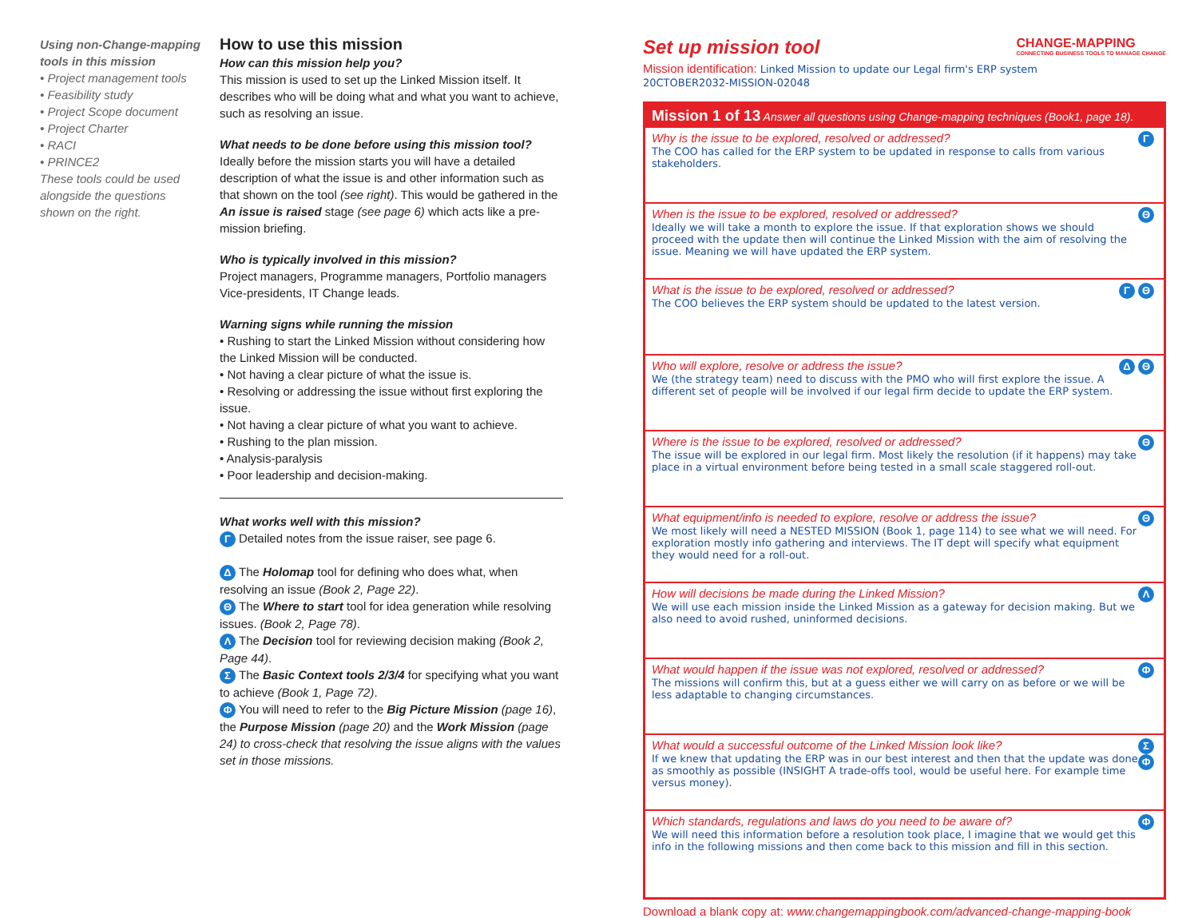Using non-Change-mapping tools in this mission
• Project management tools
• Feasibility study
• Project Scope document
• Project Charter
• RACI
• PRINCE2
These tools could be used alongside the questions shown on the right.
How to use this mission
How can this mission help you?
This mission is used to set up the Linked Mission itself. It describes who will be doing what and what you want to achieve, such as resolving an issue.
What needs to be done before using this mission tool?
Ideally before the mission starts you will have a detailed description of what the issue is and other information such as that shown on the tool (see right). This would be gathered in the An issue is raised stage (see page 6) which acts like a pre-mission briefing.
Who is typically involved in this mission?
Project managers, Programme managers, Portfolio managers Vice-presidents, IT Change leads.
Warning signs while running the mission
• Rushing to start the Linked Mission without considering how the Linked Mission will be conducted.
• Not having a clear picture of what the issue is.
• Resolving or addressing the issue without first exploring the issue.
• Not having a clear picture of what you want to achieve.
• Rushing to the plan mission.
• Analysis-paralysis
• Poor leadership and decision-making.
What works well with this mission?
Γ Detailed notes from the issue raiser, see page 6.
Δ The Holomap tool for defining who does what, when resolving an issue (Book 2, Page 22).
Θ The Where to start tool for idea generation while resolving issues. (Book 2, Page 78).
Λ The Decision tool for reviewing decision making (Book 2, Page 44).
Σ The Basic Context tools 2/3/4 for specifying what you want to achieve (Book 1, Page 72).
Φ You will need to refer to the Big Picture Mission (page 16), the Purpose Mission (page 20) and the Work Mission (page 24) to cross-check that resolving the issue aligns with the values set in those missions.
Set up mission tool
CHANGE-MAPPING
CONNECTING BUSINESS TOOLS TO MANAGE CHANGE
Mission identification: Linked Mission to update our Legal firm's ERP system
20CTOBER2032-MISSION-02048
Mission 1 of 13 Answer all questions using Change-mapping techniques (Book1, page 18).
Why is the issue to be explored, resolved or addressed?
The COO has called for the ERP system to be updated in response to calls from various stakeholders.
Γ
When is the issue to be explored, resolved or addressed?
Ideally we will take a month to explore the issue. If that exploration shows we should proceed with the update then will continue the Linked Mission with the aim of resolving the issue. Meaning we will have updated the ERP system.
Θ
What is the issue to be explored, resolved or addressed?
The COO believes the ERP system should be updated to the latest version.
Γ Θ
Who will explore, resolve or address the issue?
We (the strategy team) need to discuss with the PMO who will first explore the issue. A different set of people will be involved if our legal firm decide to update the ERP system.
Δ Θ
Where is the issue to be explored, resolved or addressed?
The issue will be explored in our legal firm. Most likely the resolution (if it happens) may take place in a virtual environment before being tested in a small scale staggered roll-out.
Θ
What equipment/info is needed to explore, resolve or address the issue?
We most likely will need a NESTED MISSION (Book 1, page 114) to see what we will need. For exploration mostly info gathering and interviews. The IT dept will specify what equipment they would need for a roll-out.
Θ
How will decisions be made during the Linked Mission?
We will use each mission inside the Linked Mission as a gateway for decision making. But we also need to avoid rushed, uninformed decisions.
Λ
What would happen if the issue was not explored, resolved or addressed?
The missions will confirm this, but at a guess either we will carry on as before or we will be less adaptable to changing circumstances.
Φ
What would a successful outcome of the Linked Mission look like?
If we knew that updating the ERP was in our best interest and then that the update was done as smoothly as possible (INSIGHT A trade-offs tool, would be useful here. For example time versus money).
Σ
Φ
Which standards, regulations and laws do you need to be aware of?
We will need this information before a resolution took place, I imagine that we would get this info in the following missions and then come back to this mission and fill in this section.
Φ
Download a blank copy at: www.changemappingbook.com/advanced-change-mapping-book